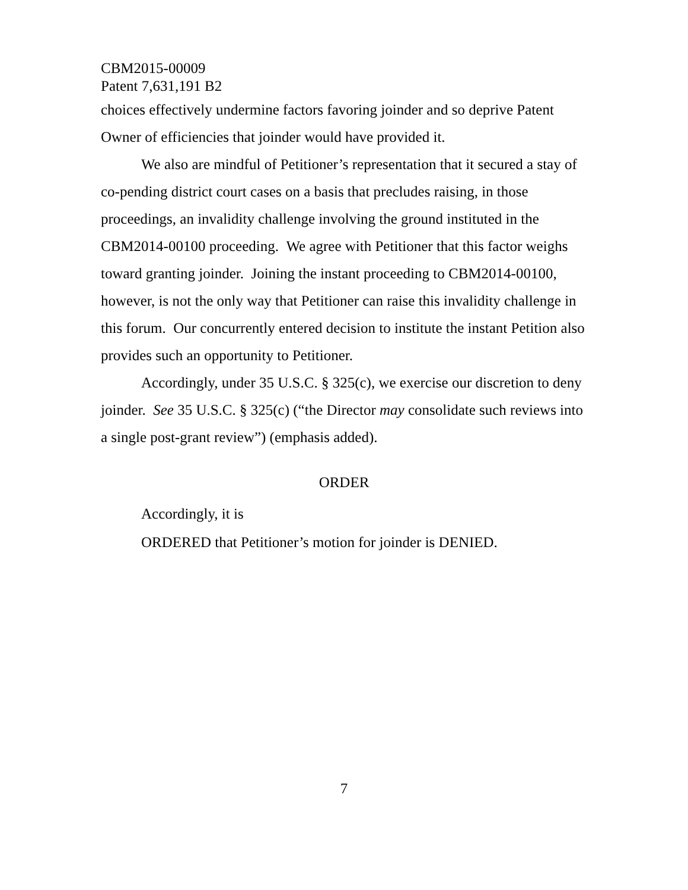CBM2015-00009
Patent 7,631,191 B2
choices effectively undermine factors favoring joinder and so deprive Patent Owner of efficiencies that joinder would have provided it.
We also are mindful of Petitioner’s representation that it secured a stay of co-pending district court cases on a basis that precludes raising, in those proceedings, an invalidity challenge involving the ground instituted in the CBM2014-00100 proceeding. We agree with Petitioner that this factor weighs toward granting joinder. Joining the instant proceeding to CBM2014-00100, however, is not the only way that Petitioner can raise this invalidity challenge in this forum. Our concurrently entered decision to institute the instant Petition also provides such an opportunity to Petitioner.
Accordingly, under 35 U.S.C. § 325(c), we exercise our discretion to deny joinder. See 35 U.S.C. § 325(c) (“the Director may consolidate such reviews into a single post-grant review”) (emphasis added).
ORDER
Accordingly, it is
ORDERED that Petitioner’s motion for joinder is DENIED.
7